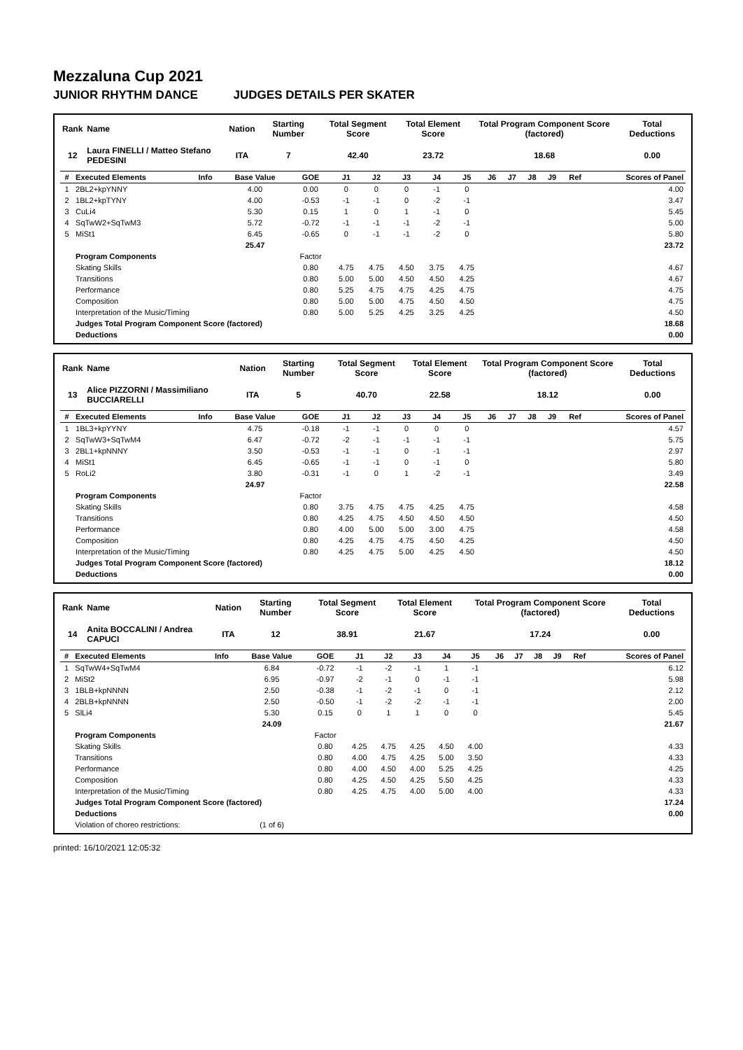Mezzaluna Cup 2021
JUNIOR RHYTHM DANCE JUDGES DETAILS PER SKATER
| Rank | Name | Nation | Starting Number | Total Segment Score | Total Element Score | Total Program Component Score (factored) | Total Deductions |
| --- | --- | --- | --- | --- | --- | --- | --- |
| 12 | Laura FINELLI / Matteo Stefano PEDESINI | ITA | 7 | 42.40 | 23.72 | 18.68 | 0.00 |
| # | Executed Elements | Info | Base Value | GOE | J1 | J2 | J3 | J4 | J5 | J6 | J7 | J8 | J9 | Ref | Scores of Panel |
| --- | --- | --- | --- | --- | --- | --- | --- | --- | --- | --- | --- | --- | --- | --- | --- |
| 1 | 2BL2+kpYNNY | | 4.00 | 0.00 | 0 | 0 | 0 | -1 | 0 | | | | | | 4.00 |
| 2 | 1BL2+kpTYNY | | 4.00 | -0.53 | -1 | -1 | 0 | -2 | -1 | | | | | | 3.47 |
| 3 | CuLi4 | | 5.30 | 0.15 | 1 | 0 | 1 | -1 | 0 | | | | | | 5.45 |
| 4 | SqTwW2+SqTwM3 | | 5.72 | -0.72 | -1 | -1 | -1 | -2 | -1 | | | | | | 5.00 |
| 5 | MiSt1 | | 6.45 | -0.65 | 0 | -1 | -1 | -2 | 0 | | | | | | 5.80 |
| | | | 25.47 | | | | | | | | | | | | 23.72 |
| | Program Components | | | Factor | | | | | | | | | | | |
| | Skating Skills | | | 0.80 | 4.75 | 4.75 | 4.50 | 3.75 | 4.75 | | | | | | 4.67 |
| | Transitions | | | 0.80 | 5.00 | 5.00 | 4.50 | 4.50 | 4.25 | | | | | | 4.67 |
| | Performance | | | 0.80 | 5.25 | 4.75 | 4.75 | 4.25 | 4.75 | | | | | | 4.75 |
| | Composition | | | 0.80 | 5.00 | 5.00 | 4.75 | 4.50 | 4.50 | | | | | | 4.75 |
| | Interpretation of the Music/Timing | | | 0.80 | 5.00 | 5.25 | 4.25 | 3.25 | 4.25 | | | | | | 4.50 |
| | Judges Total Program Component Score (factored) | | | | | | | | | | | | | | 18.68 |
| | Deductions | | | | | | | | | | | | | | 0.00 |
| Rank | Name | Nation | Starting Number | Total Segment Score | Total Element Score | Total Program Component Score (factored) | Total Deductions |
| --- | --- | --- | --- | --- | --- | --- | --- |
| 13 | Alice PIZZORNI / Massimiliano BUCCIARELLI | ITA | 5 | 40.70 | 22.58 | 18.12 | 0.00 |
| # | Executed Elements | Info | Base Value | GOE | J1 | J2 | J3 | J4 | J5 | J6 | J7 | J8 | J9 | Ref | Scores of Panel |
| --- | --- | --- | --- | --- | --- | --- | --- | --- | --- | --- | --- | --- | --- | --- | --- |
| 1 | 1BL3+kpYYNY | | 4.75 | -0.18 | -1 | -1 | 0 | 0 | 0 | | | | | | 4.57 |
| 2 | SqTwW3+SqTwM4 | | 6.47 | -0.72 | -2 | -1 | -1 | -1 | -1 | | | | | | 5.75 |
| 3 | 2BL1+kpNNNY | | 3.50 | -0.53 | -1 | -1 | 0 | -1 | -1 | | | | | | 2.97 |
| 4 | MiSt1 | | 6.45 | -0.65 | -1 | -1 | 0 | -1 | 0 | | | | | | 5.80 |
| 5 | RoLi2 | | 3.80 | -0.31 | -1 | 0 | 1 | -2 | -1 | | | | | | 3.49 |
| | | | 24.97 | | | | | | | | | | | | 22.58 |
| | Program Components | | | Factor | | | | | | | | | | | |
| | Skating Skills | | | 0.80 | 3.75 | 4.75 | 4.75 | 4.25 | 4.75 | | | | | | 4.58 |
| | Transitions | | | 0.80 | 4.25 | 4.75 | 4.50 | 4.50 | 4.50 | | | | | | 4.50 |
| | Performance | | | 0.80 | 4.00 | 5.00 | 5.00 | 3.00 | 4.75 | | | | | | 4.58 |
| | Composition | | | 0.80 | 4.25 | 4.75 | 4.75 | 4.50 | 4.25 | | | | | | 4.50 |
| | Interpretation of the Music/Timing | | | 0.80 | 4.25 | 4.75 | 5.00 | 4.25 | 4.50 | | | | | | 4.50 |
| | Judges Total Program Component Score (factored) | | | | | | | | | | | | | | 18.12 |
| | Deductions | | | | | | | | | | | | | | 0.00 |
| Rank | Name | Nation | Starting Number | Total Segment Score | Total Element Score | Total Program Component Score (factored) | Total Deductions |
| --- | --- | --- | --- | --- | --- | --- | --- |
| 14 | Anita BOCCALINI / Andrea CAPUCI | ITA | 12 | 38.91 | 21.67 | 17.24 | 0.00 |
| # | Executed Elements | Info | Base Value | GOE | J1 | J2 | J3 | J4 | J5 | J6 | J7 | J8 | J9 | Ref | Scores of Panel |
| --- | --- | --- | --- | --- | --- | --- | --- | --- | --- | --- | --- | --- | --- | --- | --- |
| 1 | SqTwW4+SqTwM4 | | 6.84 | -0.72 | -1 | -2 | -1 | 1 | -1 | | | | | | 6.12 |
| 2 | MiSt2 | | 6.95 | -0.97 | -2 | -1 | 0 | -1 | -1 | | | | | | 5.98 |
| 3 | 1BLB+kpNNNN | | 2.50 | -0.38 | -1 | -2 | -1 | 0 | -1 | | | | | | 2.12 |
| 4 | 2BLB+kpNNNN | | 2.50 | -0.50 | -1 | -2 | -2 | -1 | -1 | | | | | | 2.00 |
| 5 | SlLi4 | | 5.30 | 0.15 | 0 | 1 | 1 | 0 | 0 | | | | | | 5.45 |
| | | | 24.09 | | | | | | | | | | | | 21.67 |
| | Program Components | | | Factor | | | | | | | | | | | |
| | Skating Skills | | | 0.80 | 4.25 | 4.75 | 4.25 | 4.50 | 4.00 | | | | | | 4.33 |
| | Transitions | | | 0.80 | 4.00 | 4.75 | 4.25 | 5.00 | 3.50 | | | | | | 4.33 |
| | Performance | | | 0.80 | 4.00 | 4.50 | 4.00 | 5.25 | 4.25 | | | | | | 4.25 |
| | Composition | | | 0.80 | 4.25 | 4.50 | 4.25 | 5.50 | 4.25 | | | | | | 4.33 |
| | Interpretation of the Music/Timing | | | 0.80 | 4.25 | 4.75 | 4.00 | 5.00 | 4.00 | | | | | | 4.33 |
| | Judges Total Program Component Score (factored) | | | | | | | | | | | | | | 17.24 |
| | Deductions | | | | | | | | | | | | | | 0.00 |
| | Violation of choreo restrictions: | | (1 of 6) | | | | | | | | | | | | |
printed: 16/10/2021 12:05:32